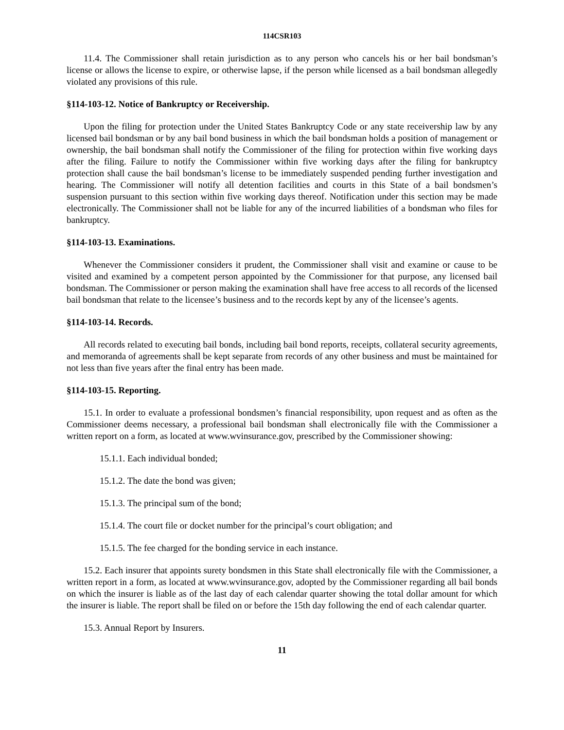114CSR103
11.4. The Commissioner shall retain jurisdiction as to any person who cancels his or her bail bondsman’s license or allows the license to expire, or otherwise lapse, if the person while licensed as a bail bondsman allegedly violated any provisions of this rule.
§114-103-12. Notice of Bankruptcy or Receivership.
Upon the filing for protection under the United States Bankruptcy Code or any state receivership law by any licensed bail bondsman or by any bail bond business in which the bail bondsman holds a position of management or ownership, the bail bondsman shall notify the Commissioner of the filing for protection within five working days after the filing. Failure to notify the Commissioner within five working days after the filing for bankruptcy protection shall cause the bail bondsman’s license to be immediately suspended pending further investigation and hearing. The Commissioner will notify all detention facilities and courts in this State of a bail bondsmen’s suspension pursuant to this section within five working days thereof. Notification under this section may be made electronically. The Commissioner shall not be liable for any of the incurred liabilities of a bondsman who files for bankruptcy.
§114-103-13. Examinations.
Whenever the Commissioner considers it prudent, the Commissioner shall visit and examine or cause to be visited and examined by a competent person appointed by the Commissioner for that purpose, any licensed bail bondsman. The Commissioner or person making the examination shall have free access to all records of the licensed bail bondsman that relate to the licensee’s business and to the records kept by any of the licensee’s agents.
§114-103-14. Records.
All records related to executing bail bonds, including bail bond reports, receipts, collateral security agreements, and memoranda of agreements shall be kept separate from records of any other business and must be maintained for not less than five years after the final entry has been made.
§114-103-15. Reporting.
15.1. In order to evaluate a professional bondsmen’s financial responsibility, upon request and as often as the Commissioner deems necessary, a professional bail bondsman shall electronically file with the Commissioner a written report on a form, as located at www.wvinsurance.gov, prescribed by the Commissioner showing:
15.1.1. Each individual bonded;
15.1.2. The date the bond was given;
15.1.3. The principal sum of the bond;
15.1.4. The court file or docket number for the principal’s court obligation; and
15.1.5. The fee charged for the bonding service in each instance.
15.2. Each insurer that appoints surety bondsmen in this State shall electronically file with the Commissioner, a written report in a form, as located at www.wvinsurance.gov, adopted by the Commissioner regarding all bail bonds on which the insurer is liable as of the last day of each calendar quarter showing the total dollar amount for which the insurer is liable. The report shall be filed on or before the 15th day following the end of each calendar quarter.
15.3. Annual Report by Insurers.
11